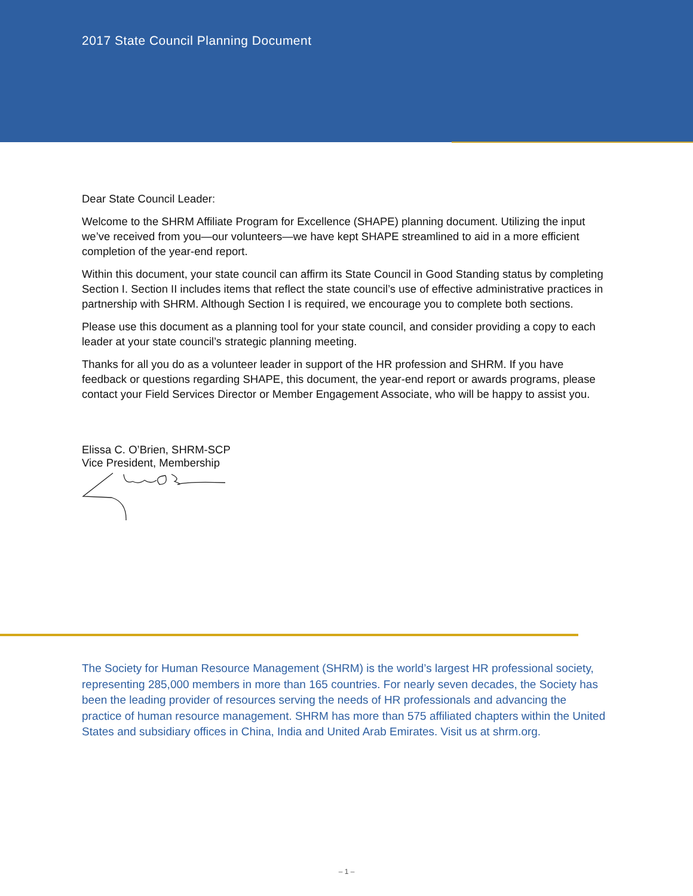2017 State Council Planning Document
Dear State Council Leader:
Welcome to the SHRM Affiliate Program for Excellence (SHAPE) planning document. Utilizing the input we’ve received from you—our volunteers—we have kept SHAPE streamlined to aid in a more efficient completion of the year-end report.
Within this document, your state council can affirm its State Council in Good Standing status by completing Section I. Section II includes items that reflect the state council’s use of effective administrative practices in partnership with SHRM. Although Section I is required, we encourage you to complete both sections.
Please use this document as a planning tool for your state council, and consider providing a copy to each leader at your state council’s strategic planning meeting.
Thanks for all you do as a volunteer leader in support of the HR profession and SHRM. If you have feedback or questions regarding SHAPE, this document, the year-end report or awards programs, please contact your Field Services Director or Member Engagement Associate, who will be happy to assist you.
Elissa C. O’Brien, SHRM-SCP
Vice President, Membership
The Society for Human Resource Management (SHRM) is the world’s largest HR professional society, representing 285,000 members in more than 165 countries. For nearly seven decades, the Society has been the leading provider of resources serving the needs of HR professionals and advancing the practice of human resource management. SHRM has more than 575 affiliated chapters within the United States and subsidiary offices in China, India and United Arab Emirates. Visit us at shrm.org.
– 1 –